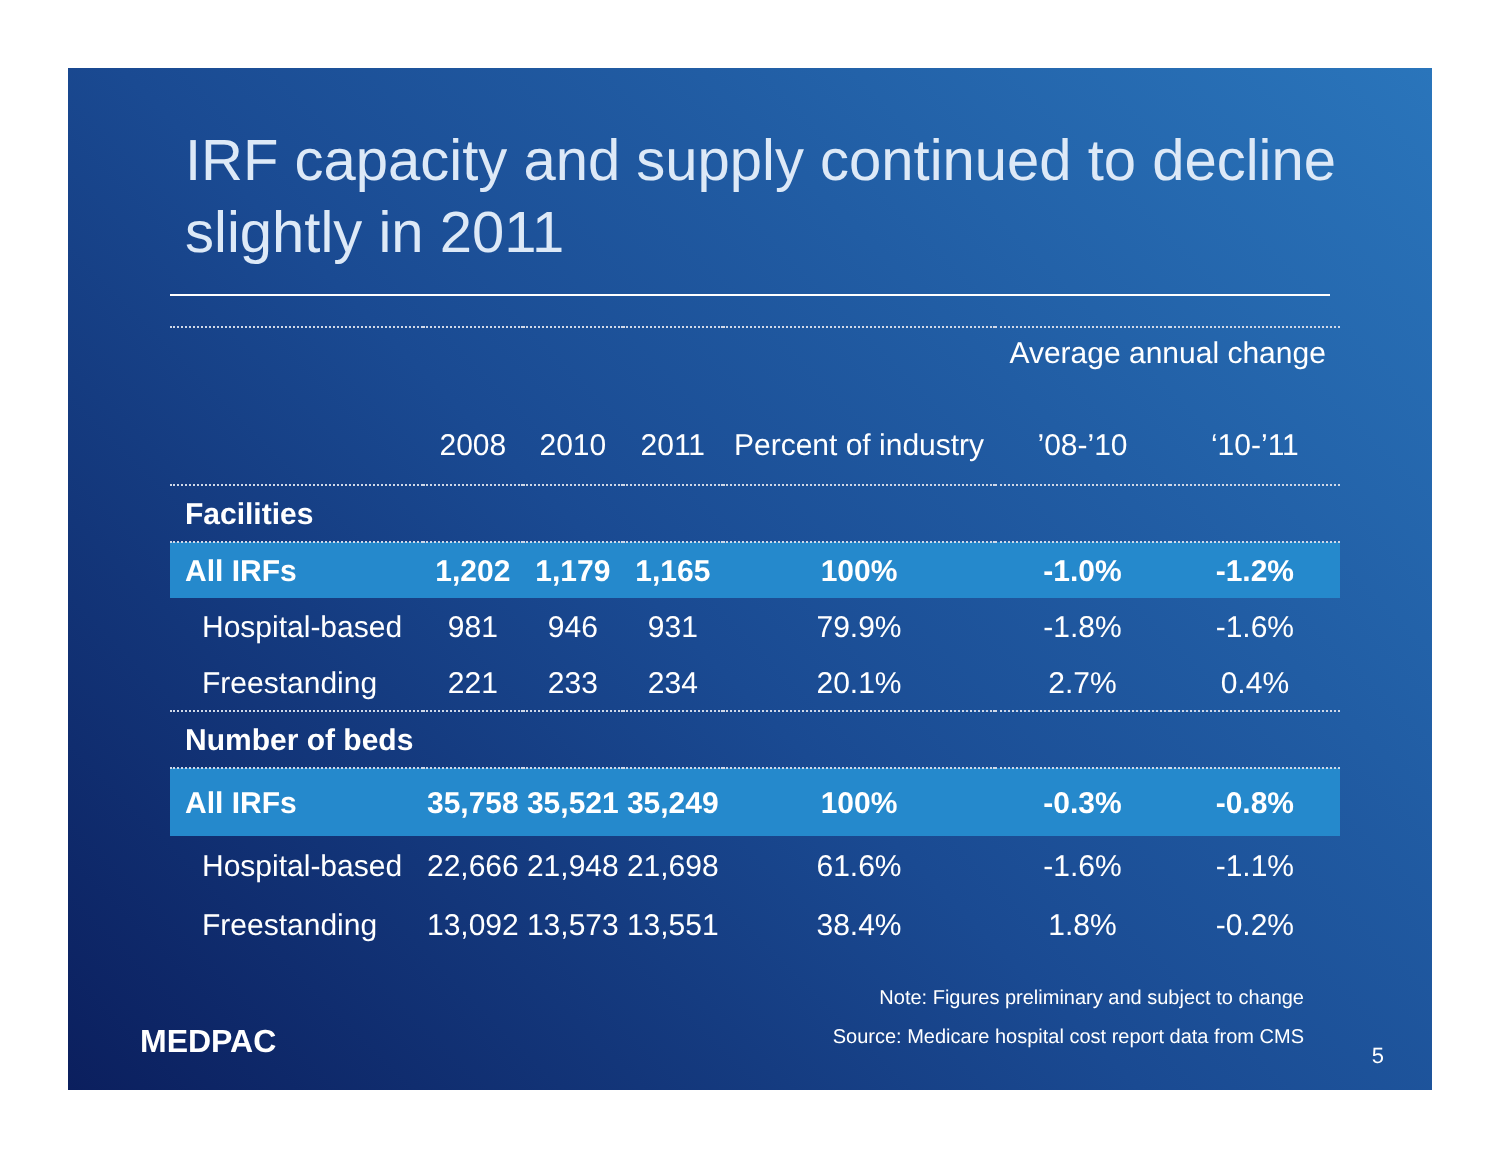IRF capacity and supply continued to decline slightly in 2011
| | | | | | Average annual change | |
| --- | --- | --- | --- | --- | --- | --- |
| | 2008 | 2010 | 2011 | Percent of industry | ’08-’10 | ‘10-’11 |
| Facilities | | | | | | |
| All IRFs | 1,202 | 1,179 | 1,165 | 100% | -1.0% | -1.2% |
| Hospital-based | 981 | 946 | 931 | 79.9% | -1.8% | -1.6% |
| Freestanding | 221 | 233 | 234 | 20.1% | 2.7% | 0.4% |
| Number of beds | | | | | | |
| All IRFs | 35,758 | 35,521 | 35,249 | 100% | -0.3% | -0.8% |
| Hospital-based | 22,666 | 21,948 | 21,698 | 61.6% | -1.6% | -1.1% |
| Freestanding | 13,092 | 13,573 | 13,551 | 38.4% | 1.8% | -0.2% |
Note: Figures preliminary and subject to change
Source: Medicare hospital cost report data from CMS
MEDPAC 5